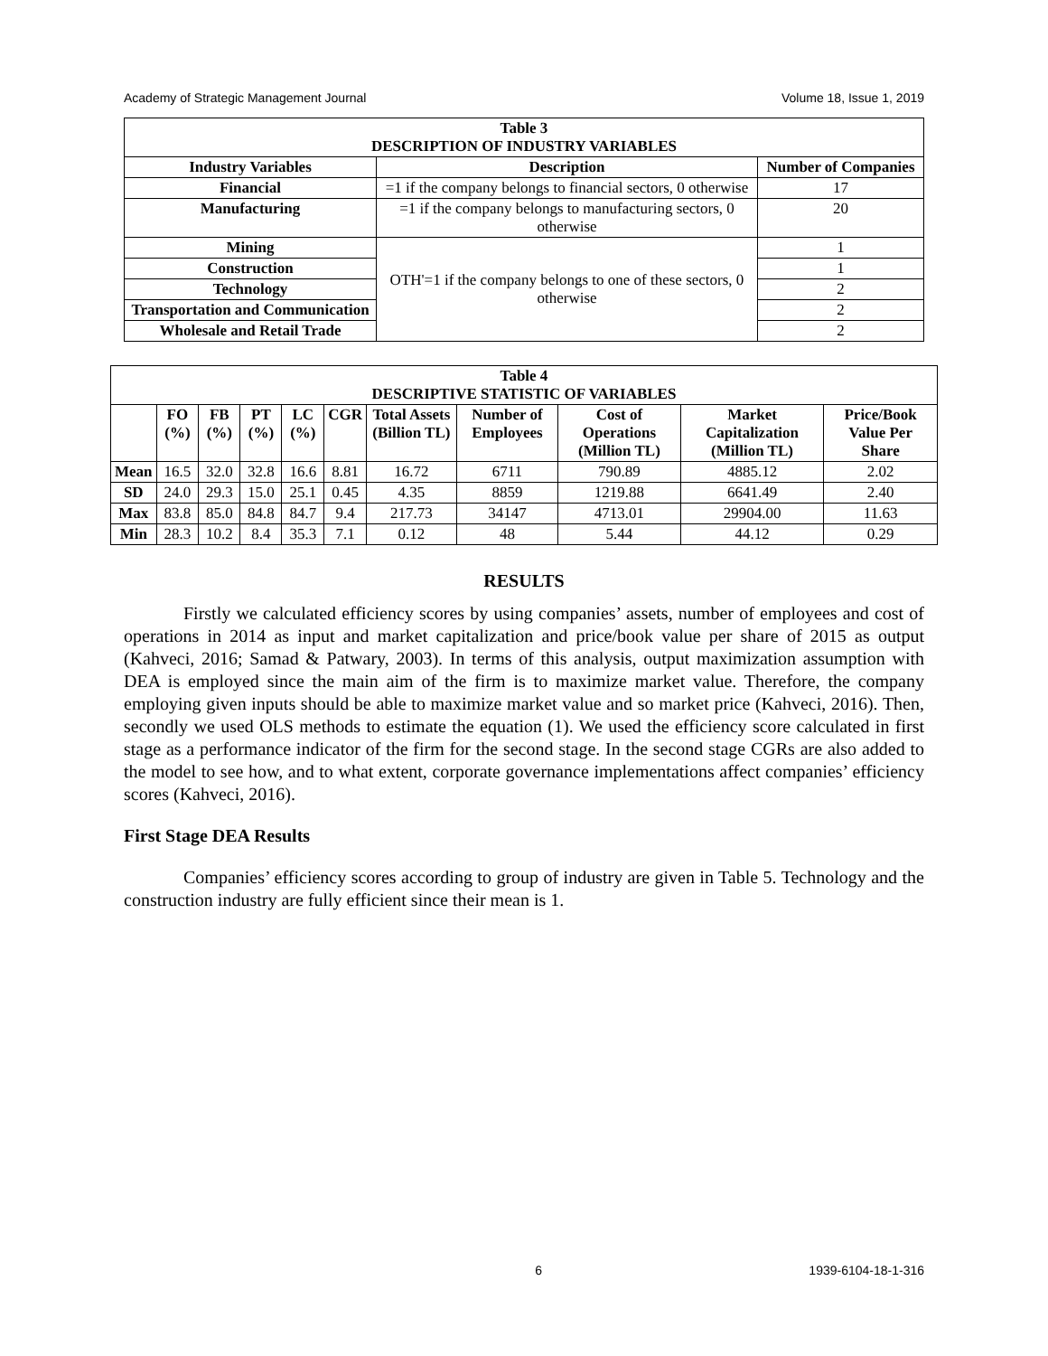Academy of Strategic Management Journal Volume 18, Issue 1, 2019
| Table 3 DESCRIPTION OF INDUSTRY VARIABLES | | |
| --- | --- | --- |
| Industry Variables | Description | Number of Companies |
| Financial | =1 if the company belongs to financial sectors, 0 otherwise | 17 |
| Manufacturing | =1 if the company belongs to manufacturing sectors, 0 otherwise | 20 |
| Mining | OTH'=1 if the company belongs to one of these sectors, 0 otherwise | 1 |
| Construction | | 1 |
| Technology | | 2 |
| Transportation and Communication | | 2 |
| Wholesale and Retail Trade | | 2 |
| Table 4 DESCRIPTIVE STATISTIC OF VARIABLES | | | | | | | | | | |
| --- | --- | --- | --- | --- | --- | --- | --- | --- | --- | --- |
| | FO (%) | FB (%) | PT (%) | LC (%) | CGR | Total Assets (Billion TL) | Number of Employees | Cost of Operations (Million TL) | Market Capitalization (Million TL) | Price/Book Value Per Share |
| Mean | 16.5 | 32.0 | 32.8 | 16.6 | 8.81 | 16.72 | 6711 | 790.89 | 4885.12 | 2.02 |
| SD | 24.0 | 29.3 | 15.0 | 25.1 | 0.45 | 4.35 | 8859 | 1219.88 | 6641.49 | 2.40 |
| Max | 83.8 | 85.0 | 84.8 | 84.7 | 9.4 | 217.73 | 34147 | 4713.01 | 29904.00 | 11.63 |
| Min | 28.3 | 10.2 | 8.4 | 35.3 | 7.1 | 0.12 | 48 | 5.44 | 44.12 | 0.29 |
RESULTS
Firstly we calculated efficiency scores by using companies’ assets, number of employees and cost of operations in 2014 as input and market capitalization and price/book value per share of 2015 as output (Kahveci, 2016; Samad & Patwary, 2003). In terms of this analysis, output maximization assumption with DEA is employed since the main aim of the firm is to maximize market value. Therefore, the company employing given inputs should be able to maximize market value and so market price (Kahveci, 2016). Then, secondly we used OLS methods to estimate the equation (1). We used the efficiency score calculated in first stage as a performance indicator of the firm for the second stage. In the second stage CGRs are also added to the model to see how, and to what extent, corporate governance implementations affect companies’ efficiency scores (Kahveci, 2016).
First Stage DEA Results
Companies’ efficiency scores according to group of industry are given in Table 5. Technology and the construction industry are fully efficient since their mean is 1.
6 1939-6104-18-1-316